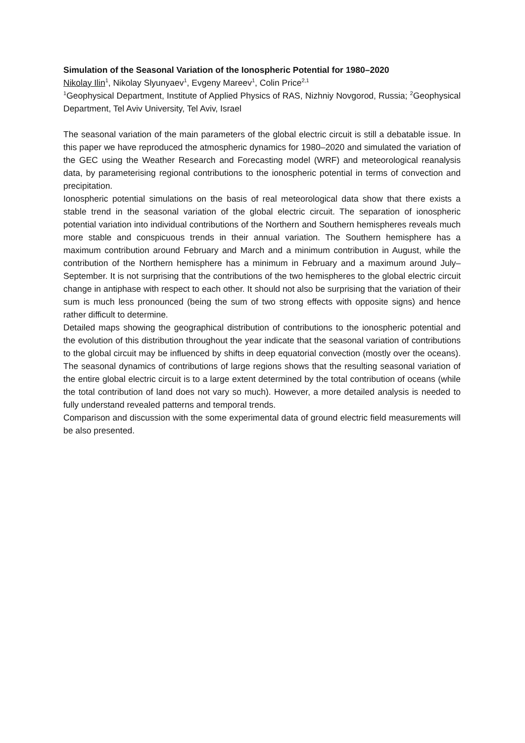Simulation of the Seasonal Variation of the Ionospheric Potential for 1980–2020
Nikolay Ilin<sup>1</sup>, Nikolay Slyunyaev<sup>1</sup>, Evgeny Mareev<sup>1</sup>, Colin Price<sup>2,1</sup>
<sup>1</sup> Geophysical Department, Institute of Applied Physics of RAS, Nizhniy Novgorod, Russia; <sup>2</sup>Geophysical Department, Tel Aviv University, Tel Aviv, Israel
The seasonal variation of the main parameters of the global electric circuit is still a debatable issue. In this paper we have reproduced the atmospheric dynamics for 1980–2020 and simulated the variation of the GEC using the Weather Research and Forecasting model (WRF) and meteorological reanalysis data, by parameterising regional contributions to the ionospheric potential in terms of convection and precipitation.
Ionospheric potential simulations on the basis of real meteorological data show that there exists a stable trend in the seasonal variation of the global electric circuit. The separation of ionospheric potential variation into individual contributions of the Northern and Southern hemispheres reveals much more stable and conspicuous trends in their annual variation. The Southern hemisphere has a maximum contribution around February and March and a minimum contribution in August, while the contribution of the Northern hemisphere has a minimum in February and a maximum around July–September. It is not surprising that the contributions of the two hemispheres to the global electric circuit change in antiphase with respect to each other. It should not also be surprising that the variation of their sum is much less pronounced (being the sum of two strong effects with opposite signs) and hence rather difficult to determine.
Detailed maps showing the geographical distribution of contributions to the ionospheric potential and the evolution of this distribution throughout the year indicate that the seasonal variation of contributions to the global circuit may be influenced by shifts in deep equatorial convection (mostly over the oceans). The seasonal dynamics of contributions of large regions shows that the resulting seasonal variation of the entire global electric circuit is to a large extent determined by the total contribution of oceans (while the total contribution of land does not vary so much). However, a more detailed analysis is needed to fully understand revealed patterns and temporal trends.
Comparison and discussion with the some experimental data of ground electric field measurements will be also presented.